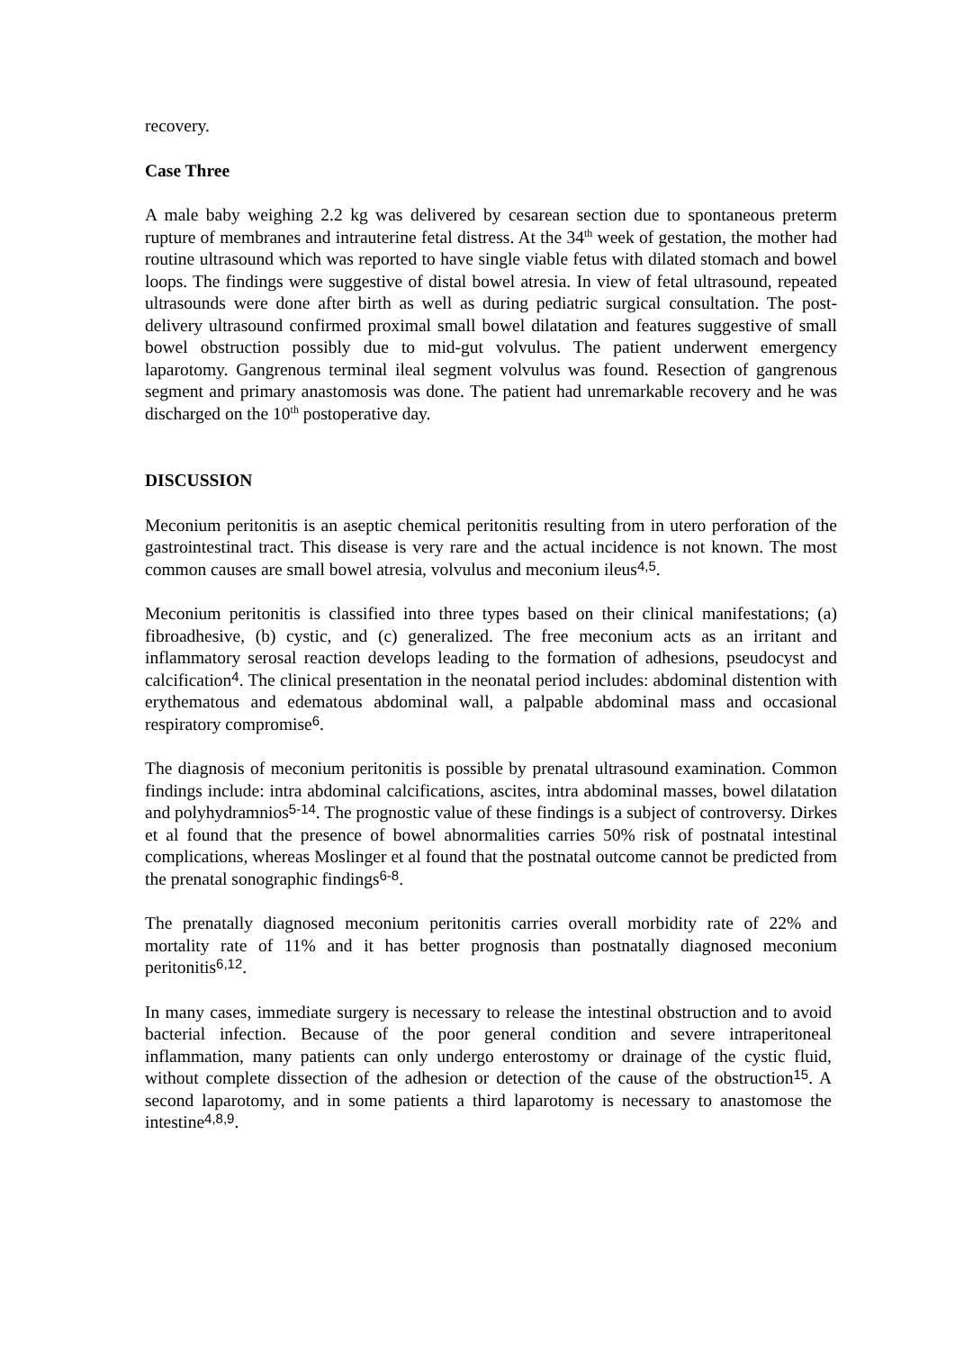recovery.
Case Three
A male baby weighing 2.2 kg was delivered by cesarean section due to spontaneous preterm rupture of membranes and intrauterine fetal distress. At the 34<sup>th</sup> week of gestation, the mother had routine ultrasound which was reported to have single viable fetus with dilated stomach and bowel loops. The findings were suggestive of distal bowel atresia. In view of fetal ultrasound, repeated ultrasounds were done after birth as well as during pediatric surgical consultation. The post-delivery ultrasound confirmed proximal small bowel dilatation and features suggestive of small bowel obstruction possibly due to mid-gut volvulus. The patient underwent emergency laparotomy. Gangrenous terminal ileal segment volvulus was found. Resection of gangrenous segment and primary anastomosis was done. The patient had unremarkable recovery and he was discharged on the 10<sup>th</sup> postoperative day.
DISCUSSION
Meconium peritonitis is an aseptic chemical peritonitis resulting from in utero perforation of the gastrointestinal tract. This disease is very rare and the actual incidence is not known. The most common causes are small bowel atresia, volvulus and meconium ileus4,5.
Meconium peritonitis is classified into three types based on their clinical manifestations; (a) fibroadhesive, (b) cystic, and (c) generalized. The free meconium acts as an irritant and inflammatory serosal reaction develops leading to the formation of adhesions, pseudocyst and calcification4. The clinical presentation in the neonatal period includes: abdominal distention with erythematous and edematous abdominal wall, a palpable abdominal mass and occasional respiratory compromise6.
The diagnosis of meconium peritonitis is possible by prenatal ultrasound examination. Common findings include: intra abdominal calcifications, ascites, intra abdominal masses, bowel dilatation and polyhydramnios5-14. The prognostic value of these findings is a subject of controversy. Dirkes et al found that the presence of bowel abnormalities carries 50% risk of postnatal intestinal complications, whereas Moslinger et al found that the postnatal outcome cannot be predicted from the prenatal sonographic findings6-8.
The prenatally diagnosed meconium peritonitis carries overall morbidity rate of 22% and mortality rate of 11% and it has better prognosis than postnatally diagnosed meconium peritonitis6,12.
In many cases, immediate surgery is necessary to release the intestinal obstruction and to avoid bacterial infection. Because of the poor general condition and severe intraperitoneal inflammation, many patients can only undergo enterostomy or drainage of the cystic fluid, without complete dissection of the adhesion or detection of the cause of the obstruction15. A second laparotomy, and in some patients a third laparotomy is necessary to anastomose the intestine4,8,9.